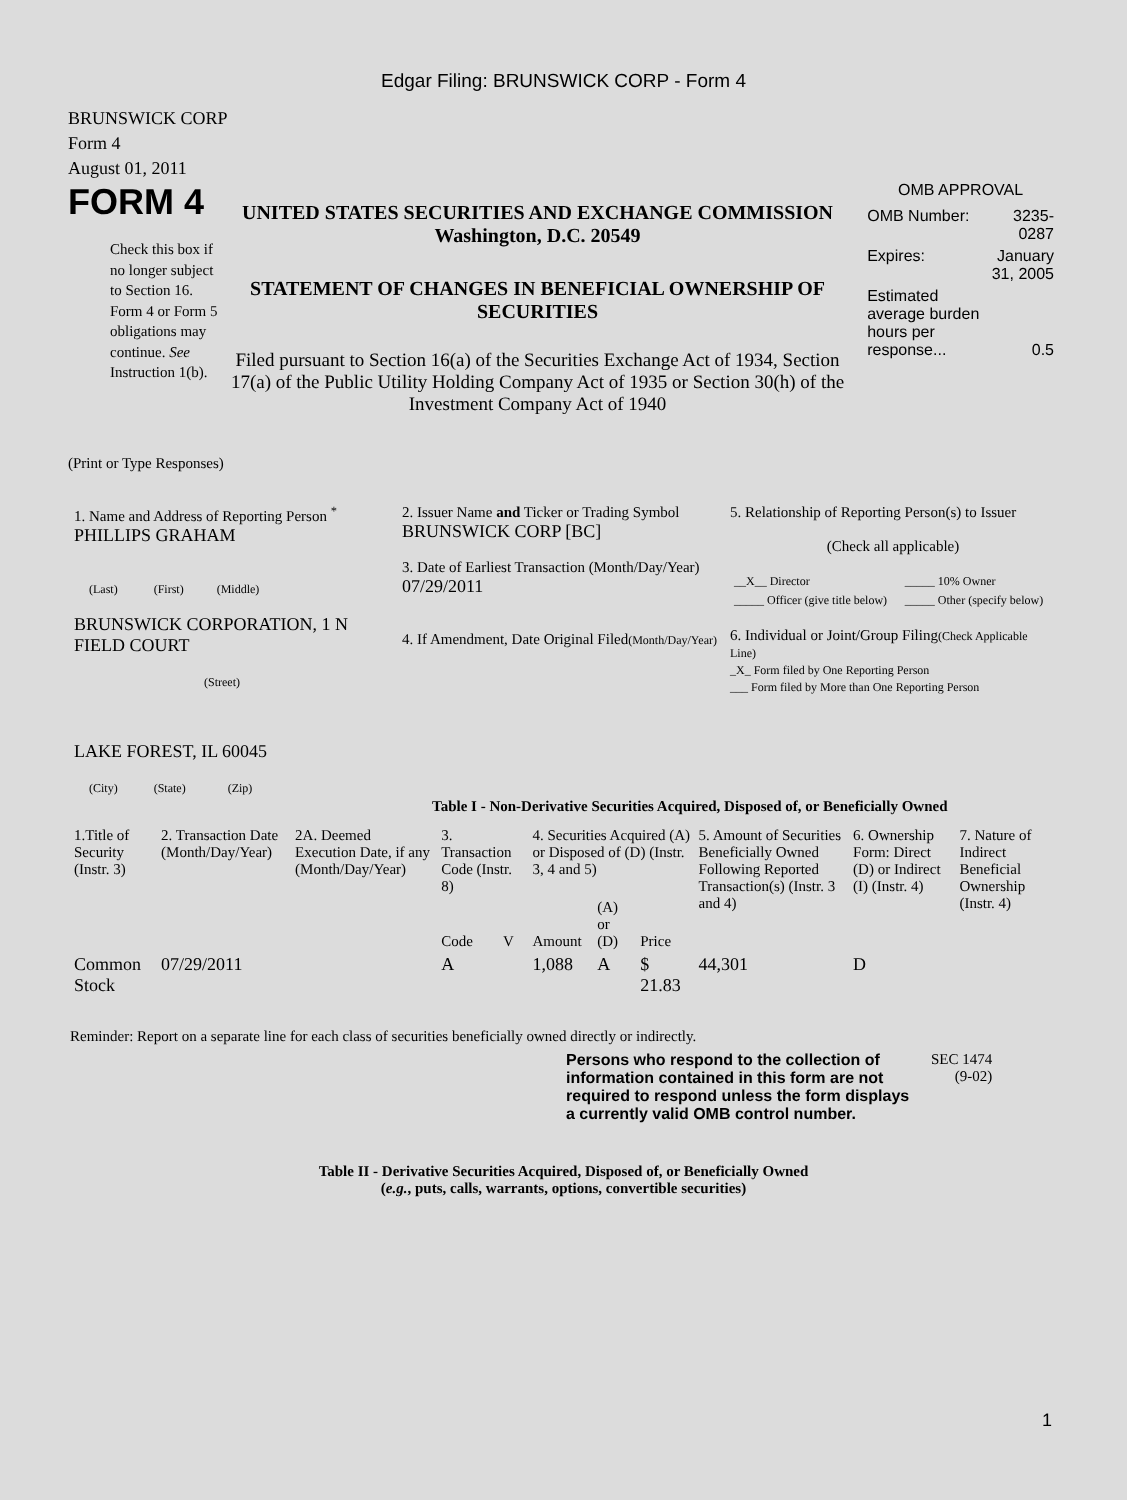Edgar Filing: BRUNSWICK CORP - Form 4
BRUNSWICK CORP
Form 4
August 01, 2011
FORM 4
Check this box if no longer subject to Section 16. Form 4 or Form 5 obligations may continue. See Instruction 1(b).
UNITED STATES SECURITIES AND EXCHANGE COMMISSION
Washington, D.C. 20549
STATEMENT OF CHANGES IN BENEFICIAL OWNERSHIP OF SECURITIES
Filed pursuant to Section 16(a) of the Securities Exchange Act of 1934, Section 17(a) of the Public Utility Holding Company Act of 1935 or Section 30(h) of the Investment Company Act of 1940
OMB APPROVAL
| OMB Number: | 3235-0287 |
| Expires: | January 31, 2005 |
| Estimated average burden hours per response... | 0.5 |
(Print or Type Responses)
| 1. Name and Address of Reporting Person <sup>*</sup> PHILLIPS GRAHAM (Last) (First) (Middle) BRUNSWICK CORPORATION, 1 N FIELD COURT (Street) LAKE FOREST, IL 60045 (City) (State) (Zip) | 2. Issuer Name and Ticker or Trading Symbol BRUNSWICK CORP [BC] 3. Date of Earliest Transaction (Month/Day/Year) 07/29/2011 4. If Amendment, Date Original Filed (Month/Day/Year) | 5. Relationship of Reporting Person(s) to Issuer (Check all applicable) / __X__ Director / _____ 10% Owner / / _____ Officer (give title below) / _____ Other (specify below) / 6. Individual or Joint/Group Filing (Check Applicable Line) _X_ Form filed by One Reporting Person ___ Form filed by More than One Reporting Person |
Table I - Non-Derivative Securities Acquired, Disposed of, or Beneficially Owned
| 1.Title of Security (Instr. 3) | 2. Transaction Date (Month/Day/Year) | 2A. Deemed Execution Date, if any (Month/Day/Year) | 3. Transaction Code (Instr. 8) | | 4. Securities Acquired (A) or Disposed of (D) (Instr. 3, 4 and 5) | | | 5. Amount of Securities Beneficially Owned Following Reported Transaction(s) (Instr. 3 and 4) | 6. Ownership Form: Direct (D) or Indirect (I) (Instr. 4) | 7. Nature of Indirect Beneficial Ownership (Instr. 4) |
| --- | --- | --- | --- | --- | --- | --- | --- | --- | --- | --- |
| | | | Code | V | Amount | (A) or (D) | Price | | | |
| Common Stock | 07/29/2011 | | A | | 1,088 | A | $ 21.83 | 44,301 | D | |
Reminder: Report on a separate line for each class of securities beneficially owned directly or indirectly.
Persons who respond to the collection of information contained in this form are not required to respond unless the form displays a currently valid OMB control number.
SEC 1474
(9-02)
Table II - Derivative Securities Acquired, Disposed of, or Beneficially Owned
(e.g., puts, calls, warrants, options, convertible securities)
1